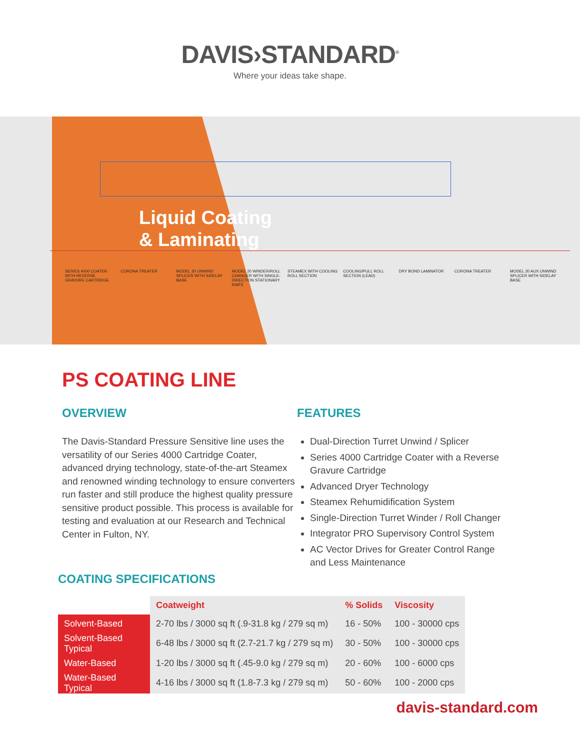DAVIS›STANDARD<sup>®</sup>
Where your ideas take shape.
Liquid Coating
& Laminating
SERIES 4000 COATER WITH REVERSE GRAVURE CARTRIDGE
CORONA TREATER MODEL 20 UNWIND SPLICER WITH SIDELAY BASE
MODEL 20 WINDER/ROLL CHANGER WITH SINGLE-DIRECTION STATIONARY KNIFE
STEAMEX WITH COOLING ROLL SECTION
COOLING/PULL ROLL SECTION (LEAD)
DRY BOND LAMINATOR CORONA TREATER MODEL 20 AUX UNWIND SPLICER WITH SIDELAY BASE
PS COATING LINE
OVERVIEW
The Davis-Standard Pressure Sensitive line uses the versatility of our Series 4000 Cartridge Coater, advanced drying technology, state-of-the-art Steamex and renowned winding technology to ensure converters run faster and still produce the highest quality pressure sensitive product possible. This process is available for testing and evaluation at our Research and Technical Center in Fulton, NY.
FEATURES
Dual-Direction Turret Unwind / Splicer
Series 4000 Cartridge Coater with a Reverse Gravure Cartridge
Advanced Dryer Technology
Steamex Rehumidification System
Single-Direction Turret Winder / Roll Changer
Integrator PRO Supervisory Control System
AC Vector Drives for Greater Control Range and Less Maintenance
COATING SPECIFICATIONS
| | Coatweight | % Solids | Viscosity |
| Solvent-Based | 2-70 lbs / 3000 sq ft (.9-31.8 kg / 279 sq m) | 16 - 50% | 100 - 30000 cps |
| Solvent-Based Typical | 6-48 lbs / 3000 sq ft (2.7-21.7 kg / 279 sq m) | 30 - 50% | 100 - 30000 cps |
| Water-Based | 1-20 lbs / 3000 sq ft (.45-9.0 kg / 279 sq m) | 20 - 60% | 100 - 6000 cps |
| Water-Based Typical | 4-16 lbs / 3000 sq ft (1.8-7.3 kg / 279 sq m) | 50 - 60% | 100 - 2000 cps |
davis-standard.com